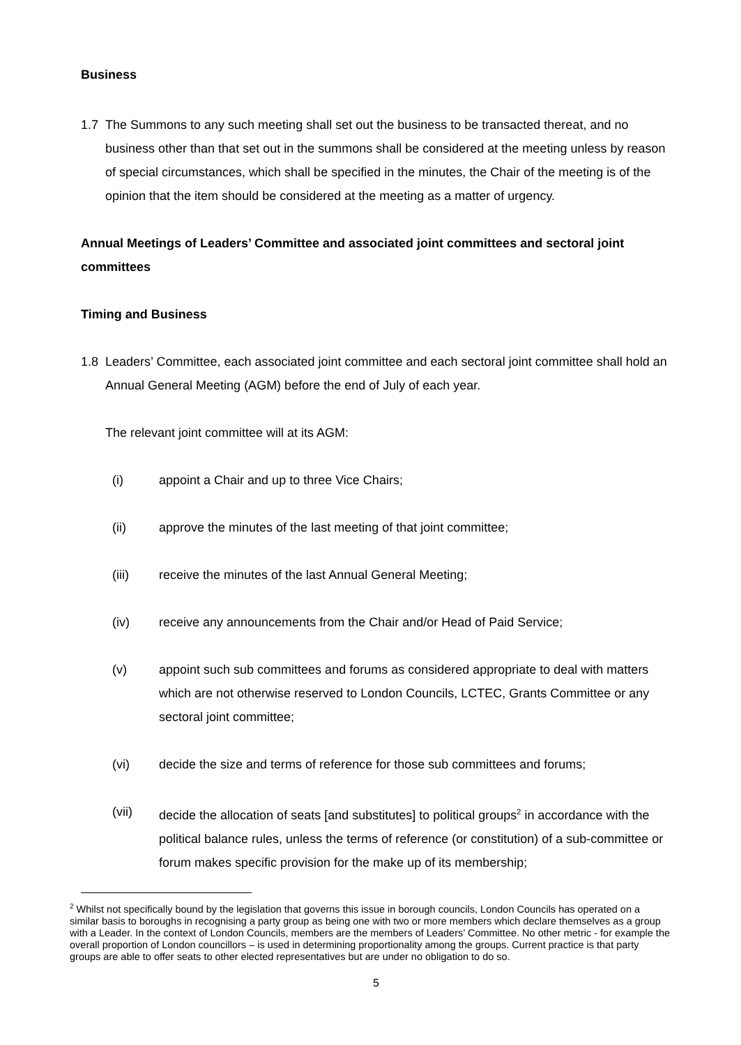Business
1.7 The Summons to any such meeting shall set out the business to be transacted thereat, and no business other than that set out in the summons shall be considered at the meeting unless by reason of special circumstances, which shall be specified in the minutes, the Chair of the meeting is of the opinion that the item should be considered at the meeting as a matter of urgency.
Annual Meetings of Leaders’ Committee and associated joint committees and sectoral joint committees
Timing and Business
1.8 Leaders’ Committee, each associated joint committee and each sectoral joint committee shall hold an Annual General Meeting (AGM) before the end of July of each year.
The relevant joint committee will at its AGM:
(i) appoint a Chair and up to three Vice Chairs;
(ii) approve the minutes of the last meeting of that joint committee;
(iii) receive the minutes of the last Annual General Meeting;
(iv) receive any announcements from the Chair and/or Head of Paid Service;
(v) appoint such sub committees and forums as considered appropriate to deal with matters which are not otherwise reserved to London Councils, LCTEC, Grants Committee or any sectoral joint committee;
(vi) decide the size and terms of reference for those sub committees and forums;
(vii) decide the allocation of seats [and substitutes] to political groups<sup>2</sup> in accordance with the political balance rules, unless the terms of reference (or constitution) of a sub-committee or forum makes specific provision for the make up of its membership;
<sup>2</sup> Whilst not specifically bound by the legislation that governs this issue in borough councils, London Councils has operated on a similar basis to boroughs in recognising a party group as being one with two or more members which declare themselves as a group with a Leader. In the context of London Councils, members are the members of Leaders’ Committee. No other metric - for example the overall proportion of London councillors – is used in determining proportionality among the groups. Current practice is that party groups are able to offer seats to other elected representatives but are under no obligation to do so.
5